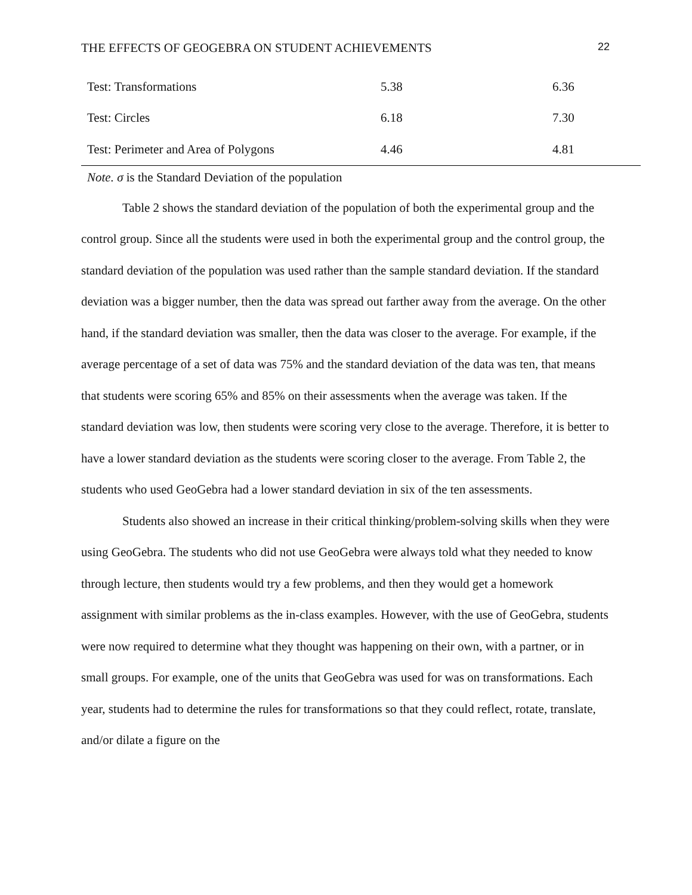THE EFFECTS OF GEOGEBRA ON STUDENT ACHIEVEMENTS 22
| Test: Transformations | 5.38 | 6.36 |
| Test: Circles | 6.18 | 7.30 |
| Test: Perimeter and Area of Polygons | 4.46 | 4.81 |
Note. σ is the Standard Deviation of the population
Table 2 shows the standard deviation of the population of both the experimental group and the control group. Since all the students were used in both the experimental group and the control group, the standard deviation of the population was used rather than the sample standard deviation. If the standard deviation was a bigger number, then the data was spread out farther away from the average. On the other hand, if the standard deviation was smaller, then the data was closer to the average. For example, if the average percentage of a set of data was 75% and the standard deviation of the data was ten, that means that students were scoring 65% and 85% on their assessments when the average was taken. If the standard deviation was low, then students were scoring very close to the average. Therefore, it is better to have a lower standard deviation as the students were scoring closer to the average. From Table 2, the students who used GeoGebra had a lower standard deviation in six of the ten assessments.
Students also showed an increase in their critical thinking/problem-solving skills when they were using GeoGebra. The students who did not use GeoGebra were always told what they needed to know through lecture, then students would try a few problems, and then they would get a homework assignment with similar problems as the in-class examples. However, with the use of GeoGebra, students were now required to determine what they thought was happening on their own, with a partner, or in small groups. For example, one of the units that GeoGebra was used for was on transformations. Each year, students had to determine the rules for transformations so that they could reflect, rotate, translate, and/or dilate a figure on the